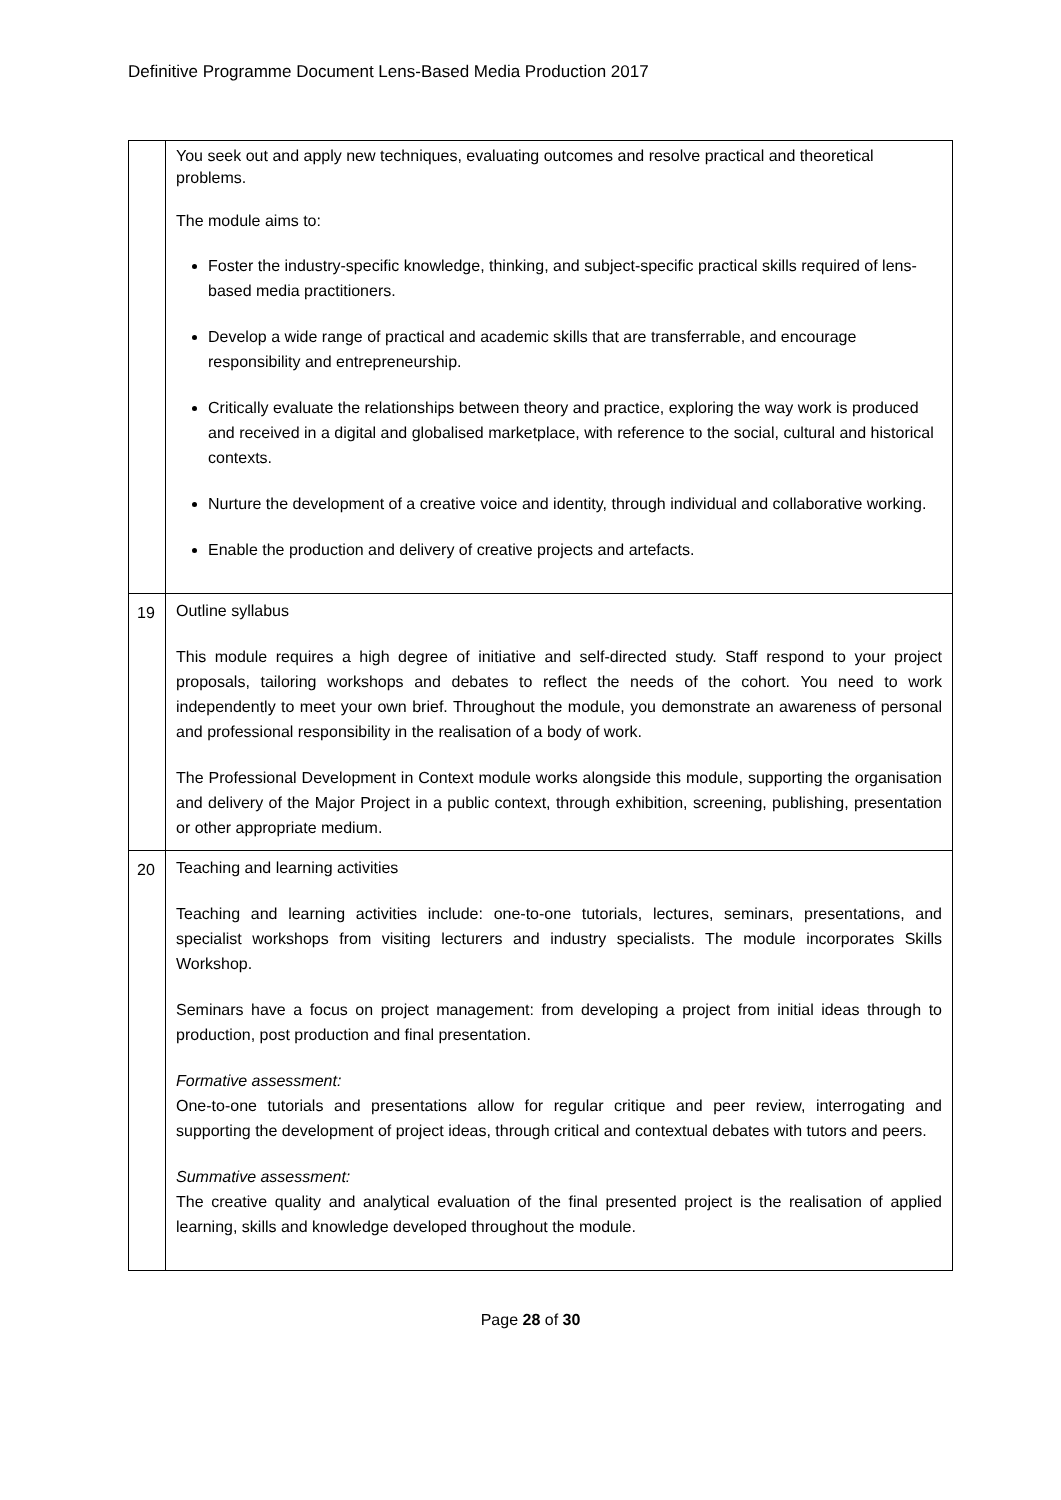Definitive Programme Document Lens-Based Media Production 2017
| | You seek out and apply new techniques, evaluating outcomes and resolve practical and theoretical problems. The module aims to: Foster the industry-specific knowledge, thinking, and subject-specific practical skills required of lens-based media practitioners. Develop a wide range of practical and academic skills that are transferrable, and encourage responsibility and entrepreneurship. Critically evaluate the relationships between theory and practice, exploring the way work is produced and received in a digital and globalised marketplace, with reference to the social, cultural and historical contexts. Nurture the development of a creative voice and identity, through individual and collaborative working. Enable the production and delivery of creative projects and artefacts. |
| 19 | Outline syllabus This module requires a high degree of initiative and self-directed study. Staff respond to your project proposals, tailoring workshops and debates to reflect the needs of the cohort. You need to work independently to meet your own brief. Throughout the module, you demonstrate an awareness of personal and professional responsibility in the realisation of a body of work. The Professional Development in Context module works alongside this module, supporting the organisation and delivery of the Major Project in a public context, through exhibition, screening, publishing, presentation or other appropriate medium. |
| 20 | Teaching and learning activities Teaching and learning activities include: one-to-one tutorials, lectures, seminars, presentations, and specialist workshops from visiting lecturers and industry specialists. The module incorporates Skills Workshop. Seminars have a focus on project management: from developing a project from initial ideas through to production, post production and final presentation. Formative assessment: One-to-one tutorials and presentations allow for regular critique and peer review, interrogating and supporting the development of project ideas, through critical and contextual debates with tutors and peers. Summative assessment: The creative quality and analytical evaluation of the final presented project is the realisation of applied learning, skills and knowledge developed throughout the module. |
Page 28 of 30